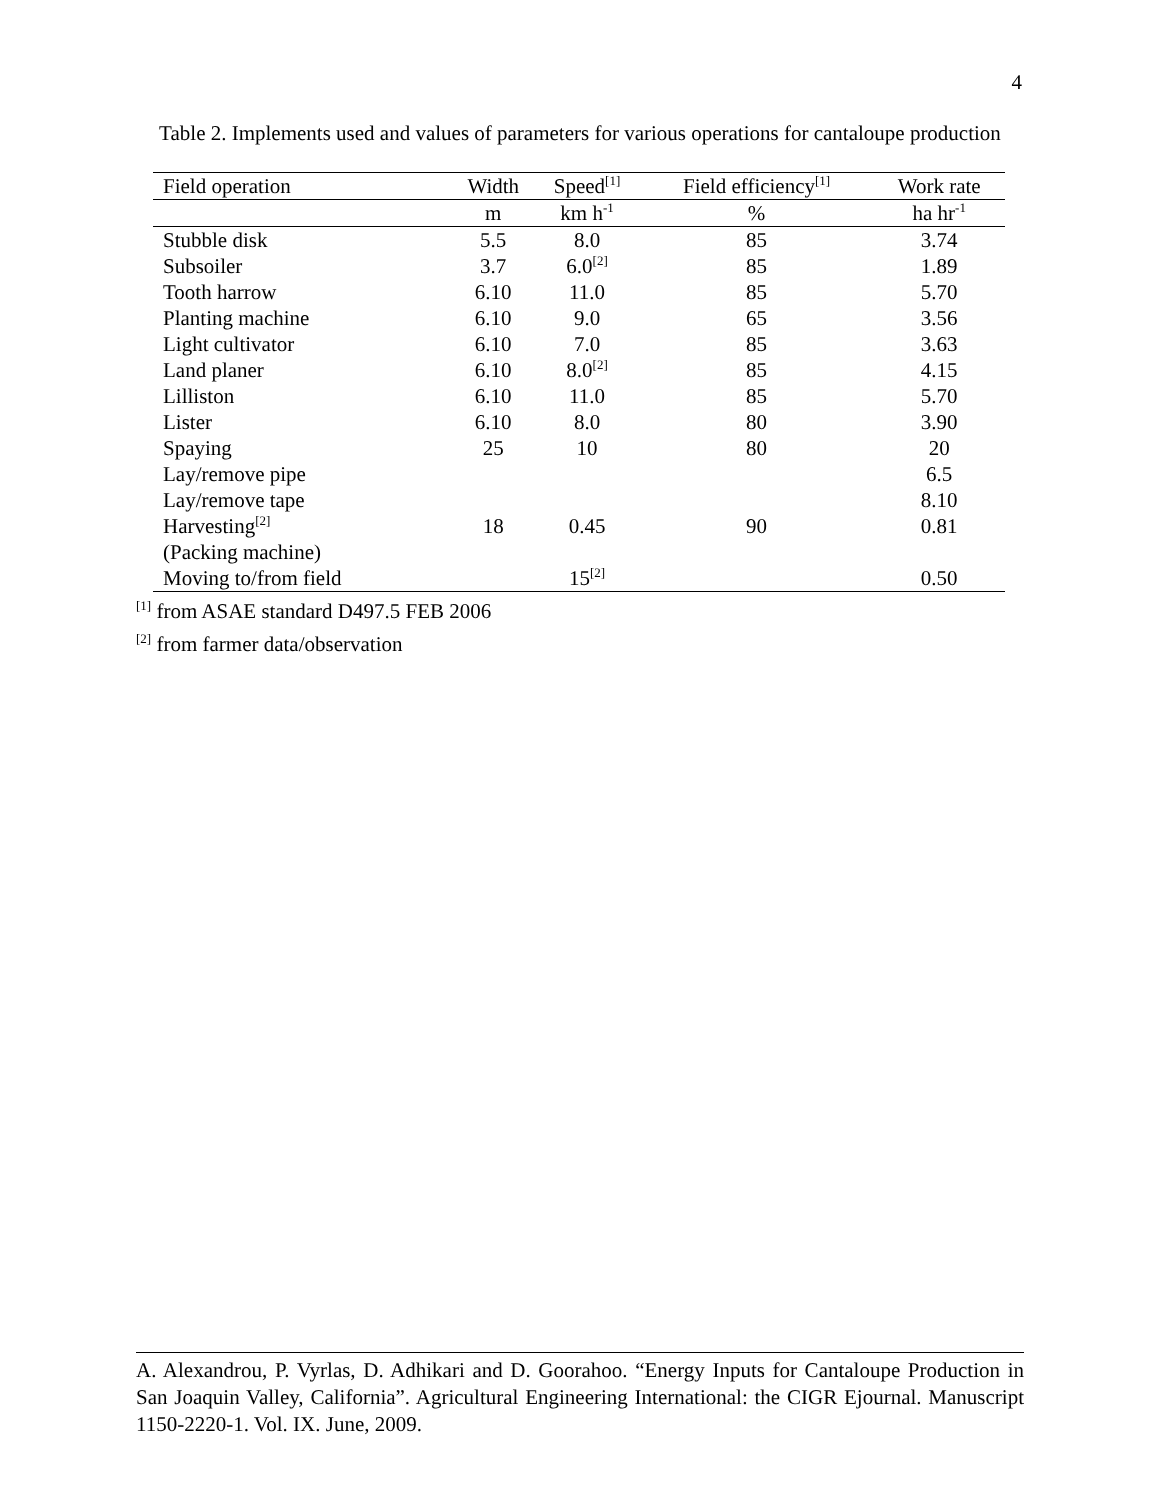4
Table 2. Implements used and values of parameters for various operations for cantaloupe production
| Field operation | Width | Speed<sup>[1]</sup> | Field efficiency<sup>[1]</sup> | Work rate |
| --- | --- | --- | --- | --- |
| | m | km h<sup>-1</sup> | % | ha hr<sup>-1</sup> |
| Stubble disk | 5.5 | 8.0 | 85 | 3.74 |
| Subsoiler | 3.7 | 6.0<sup>[2]</sup> | 85 | 1.89 |
| Tooth harrow | 6.10 | 11.0 | 85 | 5.70 |
| Planting machine | 6.10 | 9.0 | 65 | 3.56 |
| Light cultivator | 6.10 | 7.0 | 85 | 3.63 |
| Land planer | 6.10 | 8.0<sup>[2]</sup> | 85 | 4.15 |
| Lilliston | 6.10 | 11.0 | 85 | 5.70 |
| Lister | 6.10 | 8.0 | 80 | 3.90 |
| Spaying | 25 | 10 | 80 | 20 |
| Lay/remove pipe | | | | 6.5 |
| Lay/remove tape | | | | 8.10 |
| Harvesting<sup>[2]</sup> | 18 | 0.45 | 90 | 0.81 |
| (Packing machine) | | | | |
| Moving to/from field | | 15<sup>[2]</sup> | | 0.50 |
<sup>[1]</sup> from ASAE standard D497.5 FEB 2006
<sup>[2]</sup> from farmer data/observation
A. Alexandrou, P. Vyrlas, D. Adhikari and D. Goorahoo. “Energy Inputs for Cantaloupe Production in San Joaquin Valley, California”. Agricultural Engineering International: the CIGR Ejournal. Manuscript 1150-2220-1. Vol. IX. June, 2009.